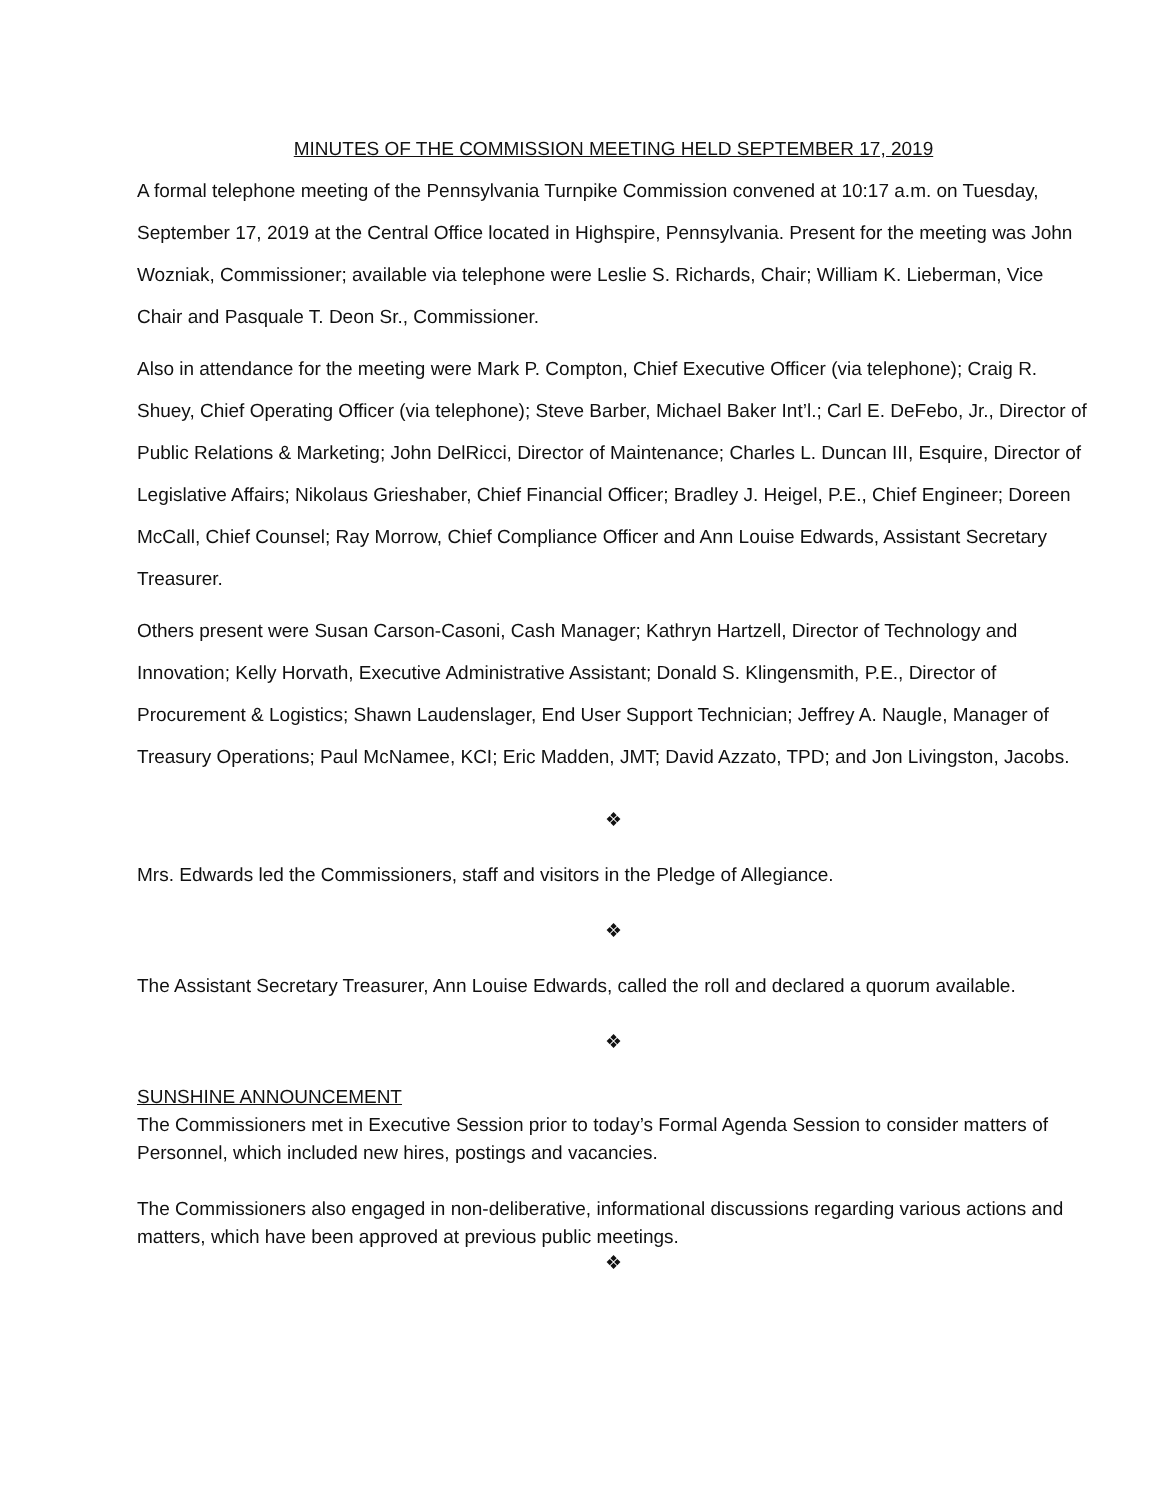MINUTES OF THE COMMISSION MEETING HELD SEPTEMBER 17, 2019
A formal telephone meeting of the Pennsylvania Turnpike Commission convened at 10:17 a.m. on Tuesday, September 17, 2019 at the Central Office located in Highspire, Pennsylvania. Present for the meeting was John Wozniak, Commissioner; available via telephone were Leslie S. Richards, Chair; William K. Lieberman, Vice Chair and Pasquale T. Deon Sr., Commissioner.
Also in attendance for the meeting were Mark P. Compton, Chief Executive Officer (via telephone); Craig R. Shuey, Chief Operating Officer (via telephone); Steve Barber, Michael Baker Int’l.; Carl E. DeFebo, Jr., Director of Public Relations & Marketing; John DelRicci, Director of Maintenance; Charles L. Duncan III, Esquire, Director of Legislative Affairs; Nikolaus Grieshaber, Chief Financial Officer; Bradley J. Heigel, P.E., Chief Engineer; Doreen McCall, Chief Counsel; Ray Morrow, Chief Compliance Officer and Ann Louise Edwards, Assistant Secretary Treasurer.
Others present were Susan Carson-Casoni, Cash Manager; Kathryn Hartzell, Director of Technology and Innovation; Kelly Horvath, Executive Administrative Assistant; Donald S. Klingensmith, P.E., Director of Procurement & Logistics; Shawn Laudenslager, End User Support Technician; Jeffrey A. Naugle, Manager of Treasury Operations; Paul McNamee, KCI; Eric Madden, JMT; David Azzato, TPD; and Jon Livingston, Jacobs.
❖
Mrs. Edwards led the Commissioners, staff and visitors in the Pledge of Allegiance.
❖
The Assistant Secretary Treasurer, Ann Louise Edwards, called the roll and declared a quorum available.
❖
SUNSHINE ANNOUNCEMENT
The Commissioners met in Executive Session prior to today’s Formal Agenda Session to consider matters of Personnel, which included new hires, postings and vacancies.
The Commissioners also engaged in non-deliberative, informational discussions regarding various actions and matters, which have been approved at previous public meetings.
❖